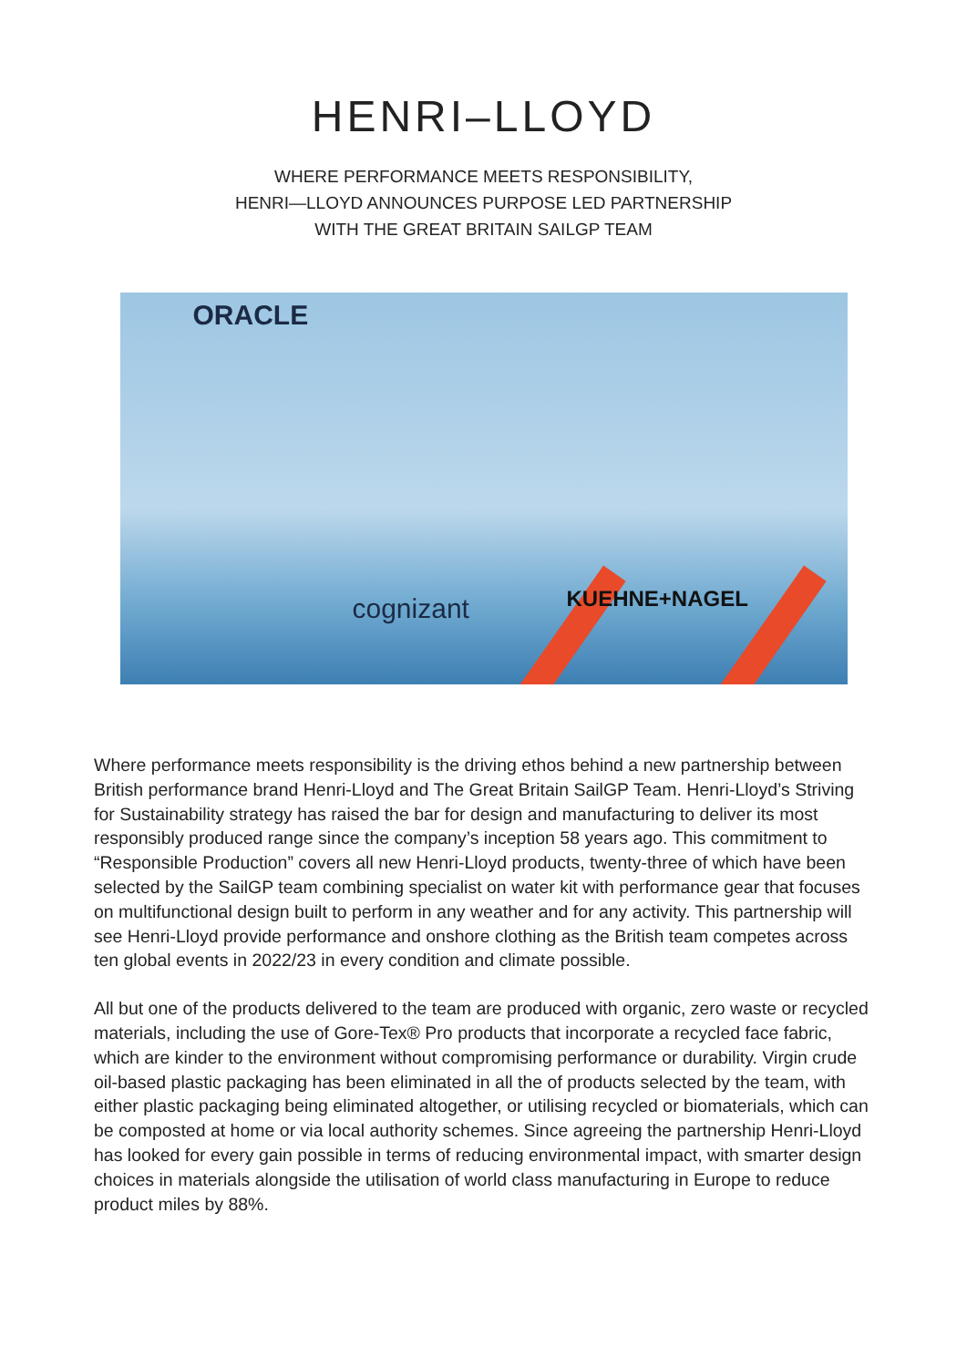HENRI–LLOYD
WHERE PERFORMANCE MEETS RESPONSIBILITY,
HENRI—LLOYD ANNOUNCES PURPOSE LED PARTNERSHIP
WITH THE GREAT BRITAIN SAILGP TEAM
ORACLE
cognizant KUEHNE+NAGEL
Where performance meets responsibility is the driving ethos behind a new partnership between British performance brand Henri-Lloyd and The Great Britain SailGP Team. Henri-Lloyd’s Striving for Sustainability strategy has raised the bar for design and manufacturing to deliver its most responsibly produced range since the company’s inception 58 years ago. This commitment to “Responsible Production” covers all new Henri-Lloyd products, twenty-three of which have been selected by the SailGP team combining specialist on water kit with performance gear that focuses on multifunctional design built to perform in any weather and for any activity. This partnership will see Henri-Lloyd provide performance and onshore clothing as the British team competes across ten global events in 2022/23 in every condition and climate possible.
All but one of the products delivered to the team are produced with organic, zero waste or recycled materials, including the use of Gore-Tex® Pro products that incorporate a recycled face fabric, which are kinder to the environment without compromising performance or durability. Virgin crude oil-based plastic packaging has been eliminated in all the of products selected by the team, with either plastic packaging being eliminated altogether, or utilising recycled or biomaterials, which can be composted at home or via local authority schemes. Since agreeing the partnership Henri-Lloyd has looked for every gain possible in terms of reducing environmental impact, with smarter design choices in materials alongside the utilisation of world class manufacturing in Europe to reduce product miles by 88%.